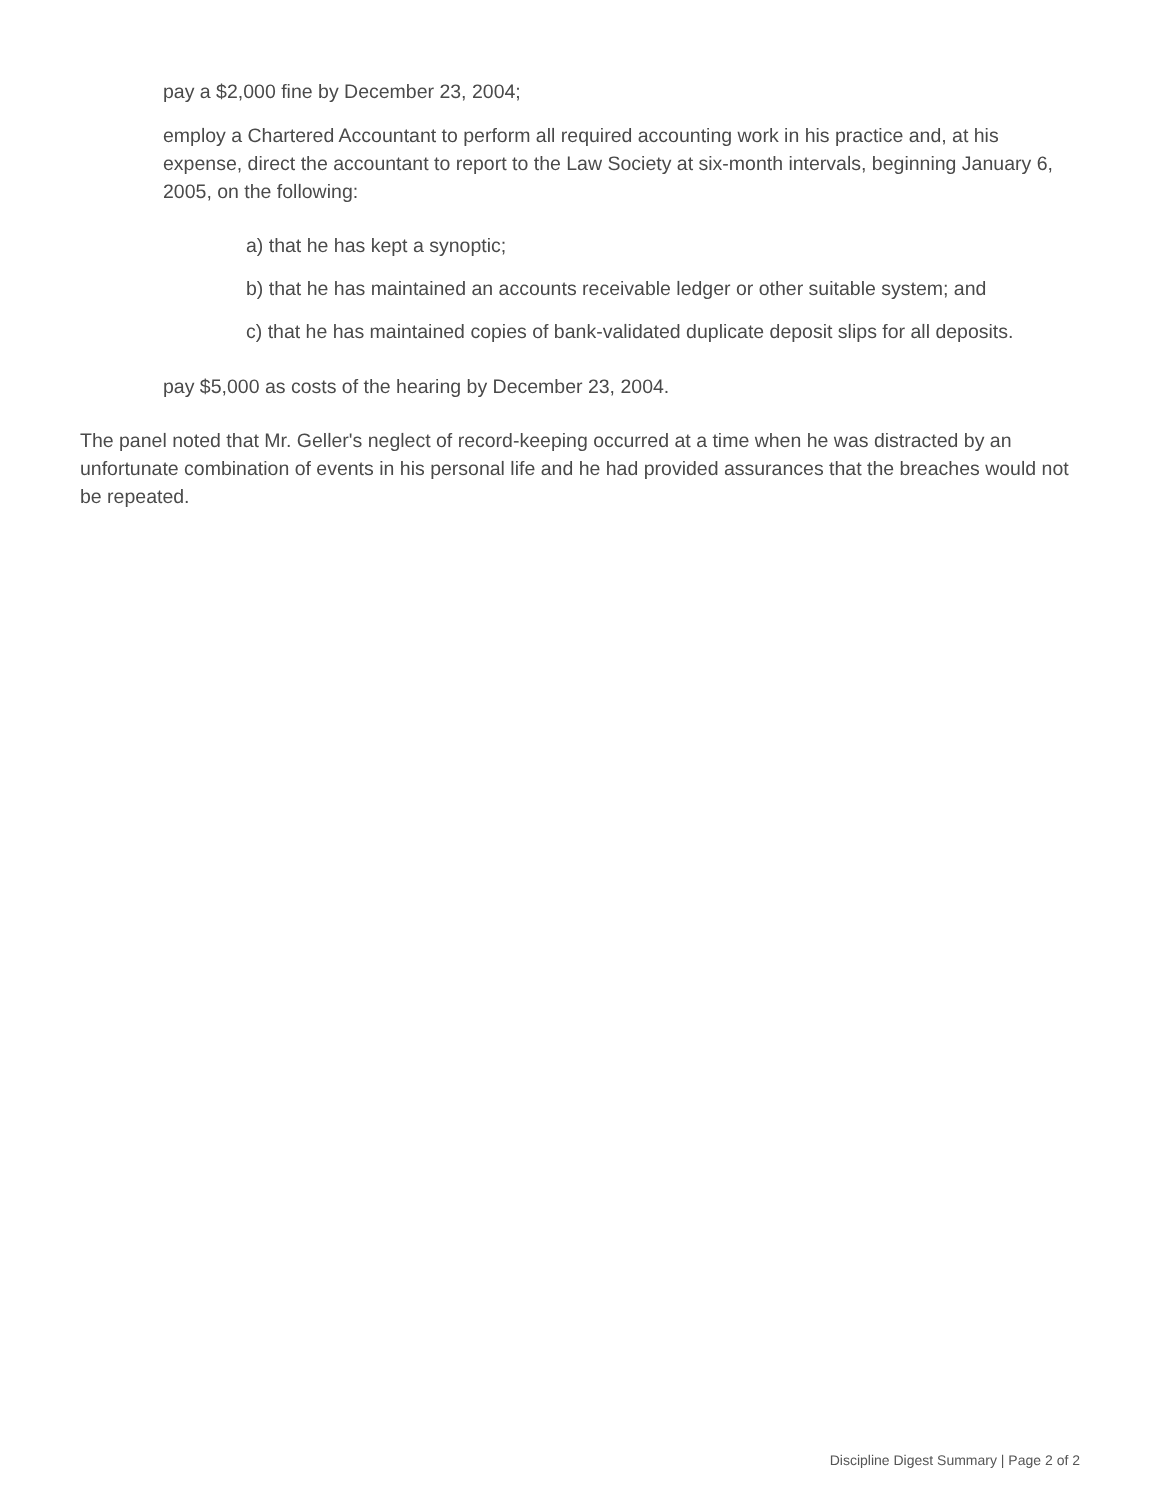pay a $2,000 fine by December 23, 2004;
employ a Chartered Accountant to perform all required accounting work in his practice and, at his expense, direct the accountant to report to the Law Society at six-month intervals, beginning January 6, 2005, on the following:
a) that he has kept a synoptic;
b) that he has maintained an accounts receivable ledger or other suitable system; and
c) that he has maintained copies of bank-validated duplicate deposit slips for all deposits.
pay $5,000 as costs of the hearing by December 23, 2004.
The panel noted that Mr. Geller's neglect of record-keeping occurred at a time when he was distracted by an unfortunate combination of events in his personal life and he had provided assurances that the breaches would not be repeated.
Discipline Digest Summary | Page 2 of 2